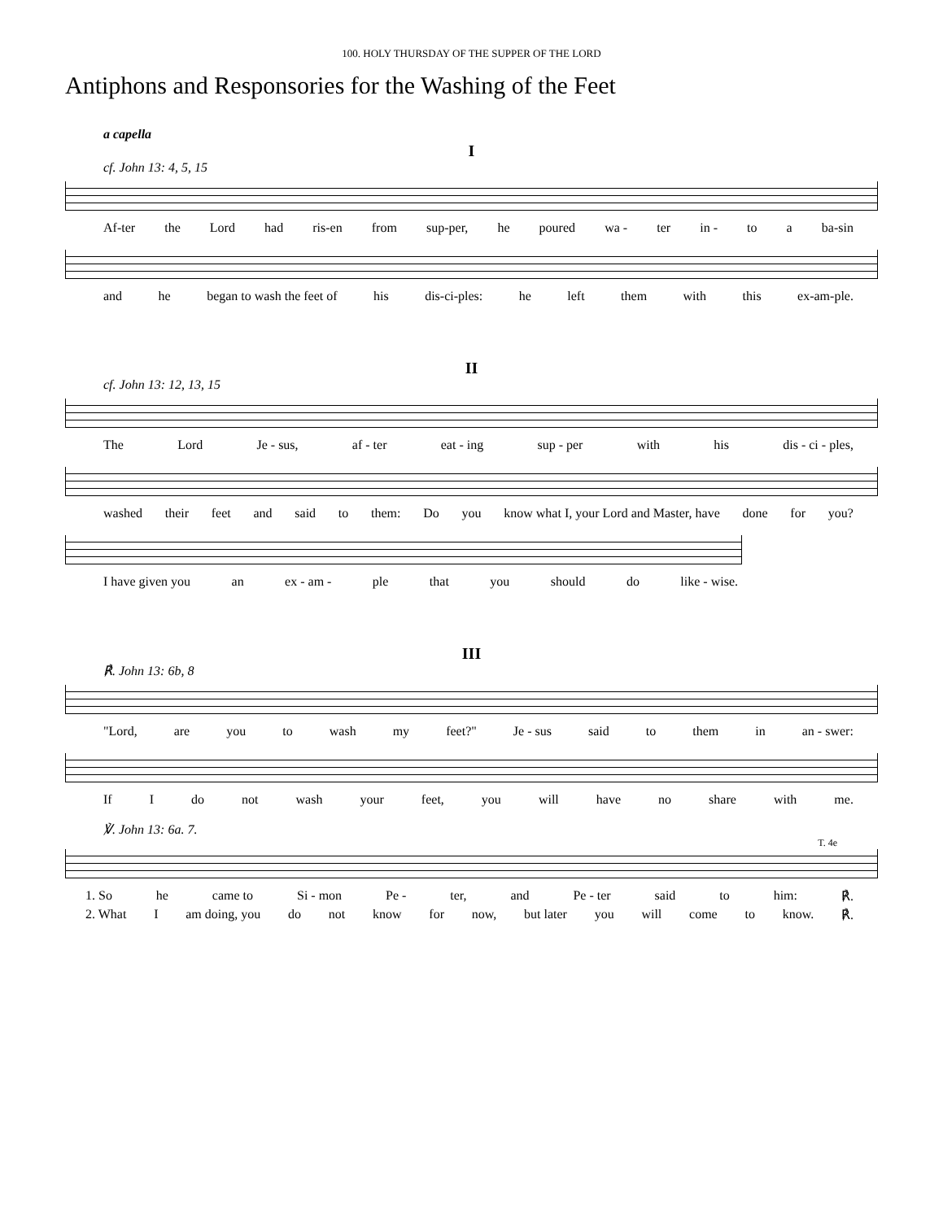100. HOLY THURSDAY OF THE SUPPER OF THE LORD
Antiphons and Responsories for the Washing of the Feet
a capella
I
cf. John 13: 4, 5, 15
Af-ter the Lord had ris-en from sup-per, he poured wa - ter in - to a ba-sin
and he began to wash the feet of his dis-ci-ples: he left them with this ex-am-ple.
II
cf. John 13: 12, 13, 15
The Lord Je - sus, af - ter eat - ing sup - per with his dis - ci - ples,
washed their feet and said to them: Do you know what I, your Lord and Master, have done for you?
I have given you an ex - am - ple that you should do like - wise.
III
℟. John 13: 6b, 8
"Lord, are you to wash my feet?" Je - sus said to them in an - swer:
If I do not wash your feet, you will have no share with me.
℣. John 13: 6a. 7.
T. 4e
1. So he came to Si - mon Pe - ter, and Pe - ter said to him: ℟.
2. What I am doing, you do not know for now, but later you will come to know. ℟.